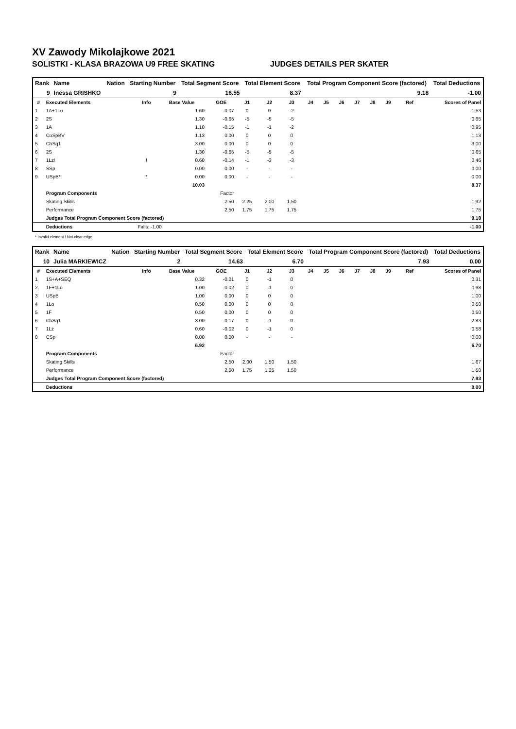XV Zawody Mikolajkowe 2021
SOLISTKI - KLASA BRAZOWA U9 FREE SKATING JUDGES DETAILS PER SKATER
| Rank | Name | Nation | Starting Number | Total Segment Score | Total Element Score | Total Program Component Score (factored) | Total Deductions |
| --- | --- | --- | --- | --- | --- | --- | --- |
| 9 | Inessa GRISHKO | | 9 | 16.55 | 8.37 | 9.18 | -1.00 |
| # | Executed Elements | Info | Base Value | GOE | J1 | J2 | J3 | J4 | J5 | J6 | J7 | J8 | J9 | Ref | Scores of Panel |
| --- | --- | --- | --- | --- | --- | --- | --- | --- | --- | --- | --- | --- | --- | --- | --- |
| 1 | 1A+1Lo | | 1.60 | -0.07 | 0 | 0 | -2 | | | | | | | | 1.53 |
| 2 | 2S | | 1.30 | -0.65 | -5 | -5 | -5 | | | | | | | | 0.65 |
| 3 | 1A | | 1.10 | -0.15 | -1 | -1 | -2 | | | | | | | | 0.95 |
| 4 | CoSpBV | | 1.13 | 0.00 | 0 | 0 | 0 | | | | | | | | 1.13 |
| 5 | ChSq1 | | 3.00 | 0.00 | 0 | 0 | 0 | | | | | | | | 3.00 |
| 6 | 2S | | 1.30 | -0.65 | -5 | -5 | -5 | | | | | | | | 0.65 |
| 7 | 1Lz! | ! | 0.60 | -0.14 | -1 | -3 | -3 | | | | | | | | 0.46 |
| 8 | SSp | | 0.00 | 0.00 | - | - | - | | | | | | | | 0.00 |
| 9 | USpB* | * | 0.00 | 0.00 | - | - | - | | | | | | | | 0.00 |
| | | | 10.03 | | | | | | | | | | | | 8.37 |
| | Program Components | | | Factor | | | | | | | | | | | |
| | Skating Skills | | | 2.50 | 2.25 | 2.00 | 1.50 | | | | | | | | 1.92 |
| | Performance | | | 2.50 | 1.75 | 1.75 | 1.75 | | | | | | | | 1.75 |
| | Judges Total Program Component Score (factored) | | | | | | | | | | | | | | 9.18 |
| | Deductions | Falls: -1.00 | | | | | | | | | | | | | -1.00 |
* Invalid element ! Not clear edge
| Rank | Name | Nation | Starting Number | Total Segment Score | Total Element Score | Total Program Component Score (factored) | Total Deductions |
| --- | --- | --- | --- | --- | --- | --- | --- |
| 10 | Julia MARKIEWICZ | | 2 | 14.63 | 6.70 | 7.93 | 0.00 |
| # | Executed Elements | Info | Base Value | GOE | J1 | J2 | J3 | J4 | J5 | J6 | J7 | J8 | J9 | Ref | Scores of Panel |
| --- | --- | --- | --- | --- | --- | --- | --- | --- | --- | --- | --- | --- | --- | --- | --- |
| 1 | 1S+A+SEQ | | 0.32 | -0.01 | 0 | -1 | 0 | | | | | | | | 0.31 |
| 2 | 1F+1Lo | | 1.00 | -0.02 | 0 | -1 | 0 | | | | | | | | 0.98 |
| 3 | USpB | | 1.00 | 0.00 | 0 | 0 | 0 | | | | | | | | 1.00 |
| 4 | 1Lo | | 0.50 | 0.00 | 0 | 0 | 0 | | | | | | | | 0.50 |
| 5 | 1F | | 0.50 | 0.00 | 0 | 0 | 0 | | | | | | | | 0.50 |
| 6 | ChSq1 | | 3.00 | -0.17 | 0 | -1 | 0 | | | | | | | | 2.83 |
| 7 | 1Lz | | 0.60 | -0.02 | 0 | -1 | 0 | | | | | | | | 0.58 |
| 8 | CSp | | 0.00 | 0.00 | - | - | - | | | | | | | | 0.00 |
| | | | 6.92 | | | | | | | | | | | | 6.70 |
| | Program Components | | | Factor | | | | | | | | | | | |
| | Skating Skills | | | 2.50 | 2.00 | 1.50 | 1.50 | | | | | | | | 1.67 |
| | Performance | | | 2.50 | 1.75 | 1.25 | 1.50 | | | | | | | | 1.50 |
| | Judges Total Program Component Score (factored) | | | | | | | | | | | | | | 7.93 |
| | Deductions | | | | | | | | | | | | | | 0.00 |